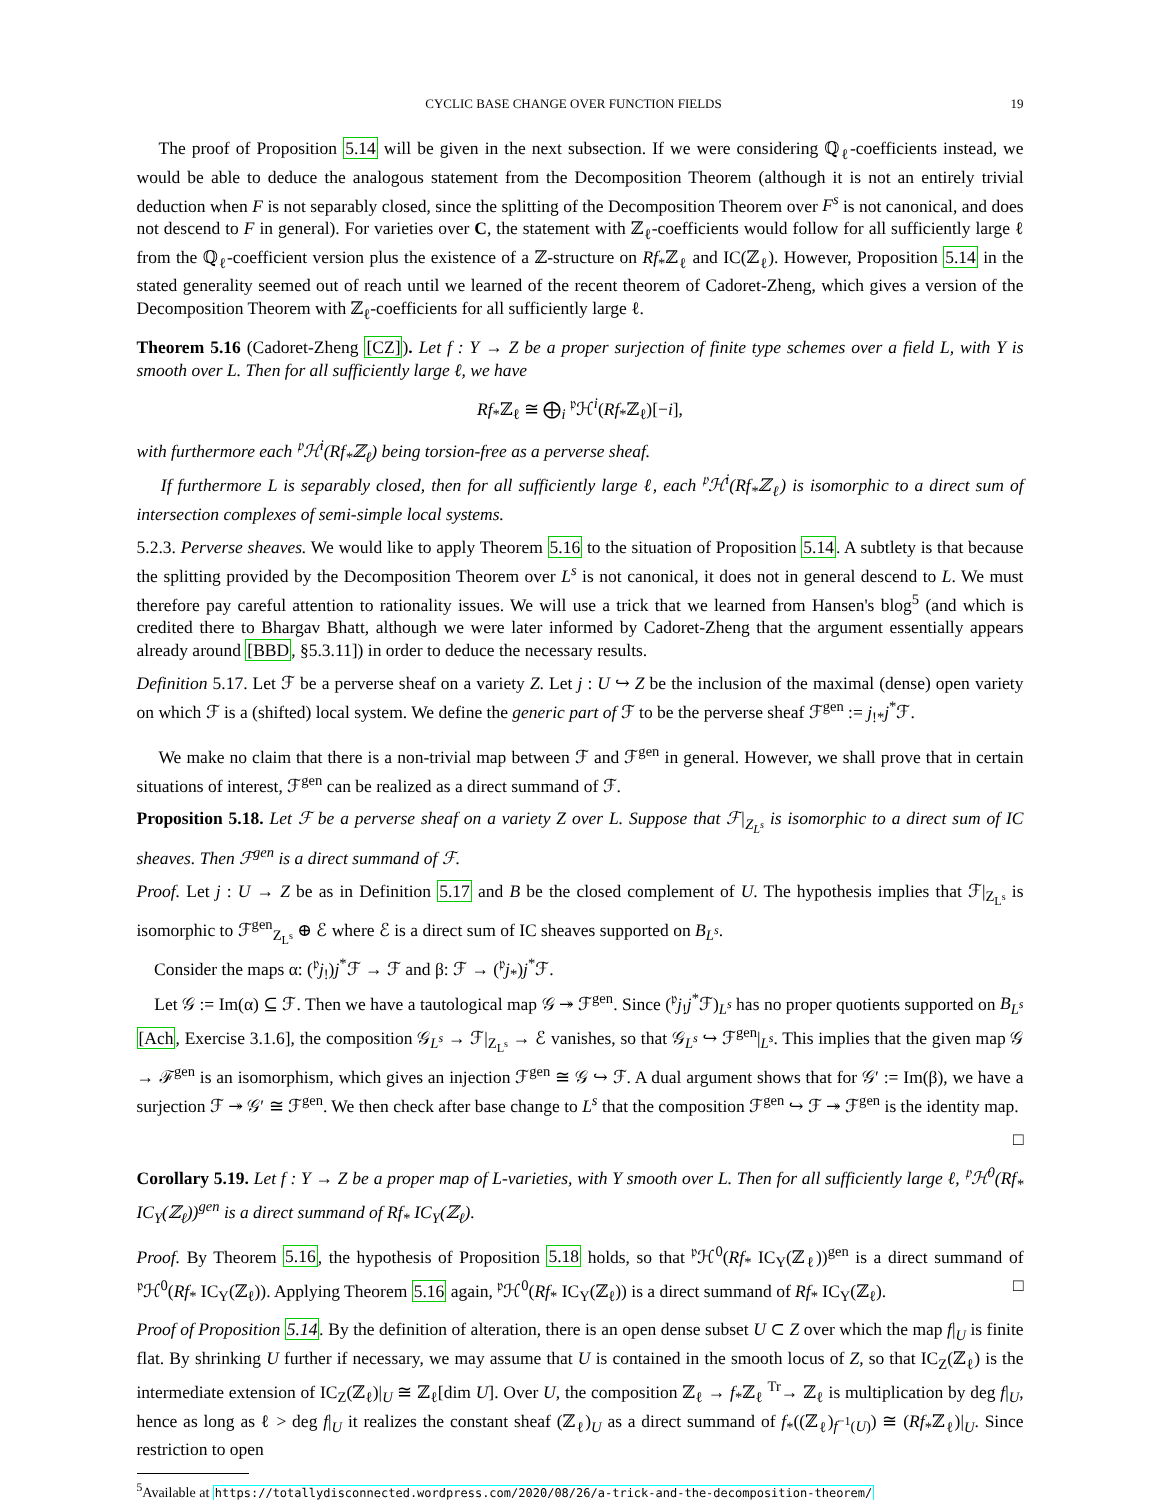CYCLIC BASE CHANGE OVER FUNCTION FIELDS 19
The proof of Proposition 5.14 will be given in the next subsection. If we were considering ℚ<sub>ℓ</sub>-coefficients instead, we would be able to deduce the analogous statement from the Decomposition Theorem (although it is not an entirely trivial deduction when F is not separably closed, since the splitting of the Decomposition Theorem over F<sup>s</sup> is not canonical, and does not descend to F in general). For varieties over C, the statement with ℤ<sub>ℓ</sub>-coefficients would follow for all sufficiently large ℓ from the ℚ<sub>ℓ</sub>-coefficient version plus the existence of a ℤ-structure on Rf<sub>*</sub>ℤ<sub>ℓ</sub> and IC(ℤ<sub>ℓ</sub>). However, Proposition 5.14 in the stated generality seemed out of reach until we learned of the recent theorem of Cadoret-Zheng, which gives a version of the Decomposition Theorem with ℤ<sub>ℓ</sub>-coefficients for all sufficiently large ℓ.
Theorem 5.16 (Cadoret-Zheng [CZ]). Let f : Y → Z be a proper surjection of finite type schemes over a field L, with Y is smooth over L. Then for all sufficiently large ℓ, we have
Rf<sub>*</sub>ℤ<sub>ℓ</sub> ≅ ⨁<sub>i</sub> <sup>𝔭</sup>ℋ<sup>i</sup>(Rf<sub>*</sub>ℤ<sub>ℓ</sub>)[−i],
with furthermore each <sup>𝔭</sup>ℋ<sup>i</sup>(Rf<sub>*</sub>ℤ<sub>ℓ</sub>) being torsion-free as a perverse sheaf.
If furthermore L is separably closed, then for all sufficiently large ℓ, each <sup>𝔭</sup>ℋ<sup>i</sup>(Rf<sub>*</sub>ℤ<sub>ℓ</sub>) is isomorphic to a direct sum of intersection complexes of semi-simple local systems.
5.2.3. Perverse sheaves. We would like to apply Theorem 5.16 to the situation of Proposition 5.14. A subtlety is that because the splitting provided by the Decomposition Theorem over L<sup>s</sup> is not canonical, it does not in general descend to L. We must therefore pay careful attention to rationality issues. We will use a trick that we learned from Hansen's blog<sup>5</sup> (and which is credited there to Bhargav Bhatt, although we were later informed by Cadoret-Zheng that the argument essentially appears already around [BBD, §5.3.11]) in order to deduce the necessary results.
Definition 5.17. Let ℱ be a perverse sheaf on a variety Z. Let j : U ↪ Z be the inclusion of the maximal (dense) open variety on which ℱ is a (shifted) local system. We define the generic part of ℱ to be the perverse sheaf ℱ<sup>gen</sup> := j<sub>!*</sub>j<sup>*</sup>ℱ.
We make no claim that there is a non-trivial map between ℱ and ℱ<sup>gen</sup> in general. However, we shall prove that in certain situations of interest, ℱ<sup>gen</sup> can be realized as a direct summand of ℱ.
Proposition 5.18. Let ℱ be a perverse sheaf on a variety Z over L. Suppose that ℱ|<sub>Z<sub>L<sup>s</sup></sub></sub> is isomorphic to a direct sum of IC sheaves. Then ℱ<sup>gen</sup> is a direct summand of ℱ.
Proof. Let j : U → Z be as in Definition 5.17 and B be the closed complement of U. The hypothesis implies that ℱ|<sub>Z<sub>L<sup>s</sup></sub></sub> is isomorphic to ℱ<sup>gen</sup><sub>Z<sub>L<sup>s</sup></sub></sub> ⊕ ℰ where ℰ is a direct sum of IC sheaves supported on B<sub>L<sup>s</sup></sub>.
Consider the maps α: (<sup>𝔭</sup>j<sub>!</sub>)j<sup>*</sup>ℱ → ℱ and β: ℱ → (<sup>𝔭</sup>j<sub>*</sub>)j<sup>*</sup>ℱ.
Let 𝒢 := Im(α) ⊆ ℱ. Then we have a tautological map 𝒢 ↠ ℱ<sup>gen</sup>. Since (<sup>𝔭</sup>j<sub>!</sub>j<sup>*</sup>ℱ)<sub>L<sup>s</sup></sub> has no proper quotients supported on B<sub>L<sup>s</sup></sub> [Ach, Exercise 3.1.6], the composition 𝒢<sub>L<sup>s</sup></sub> → ℱ|<sub>Z<sub>L<sup>s</sup></sub></sub> → ℰ vanishes, so that 𝒢<sub>L<sup>s</sup></sub> ↪ ℱ<sup>gen</sup>|<sub>L<sup>s</sup></sub>. This implies that the given map 𝒢 → ℱ<sup>gen</sup> is an isomorphism, which gives an injection ℱ<sup>gen</sup> ≅ 𝒢 ↪ ℱ. A dual argument shows that for 𝒢′ := Im(β), we have a surjection ℱ ↠ 𝒢′ ≅ ℱ<sup>gen</sup>. We then check after base change to L<sup>s</sup> that the composition ℱ<sup>gen</sup> ↪ ℱ ↠ ℱ<sup>gen</sup> is the identity map.
□
Corollary 5.19. Let f : Y → Z be a proper map of L-varieties, with Y smooth over L. Then for all sufficiently large ℓ, <sup>𝔭</sup>ℋ<sup>0</sup>(Rf<sub>*</sub> IC<sub>Y</sub>(ℤ<sub>ℓ</sub>))<sup>gen</sup> is a direct summand of Rf<sub>*</sub> IC<sub>Y</sub>(ℤ<sub>ℓ</sub>).
Proof. By Theorem 5.16, the hypothesis of Proposition 5.18 holds, so that <sup>𝔭</sup>ℋ<sup>0</sup>(Rf<sub>*</sub> IC<sub>Y</sub>(ℤ<sub>ℓ</sub>))<sup>gen</sup> is a direct summand of <sup>𝔭</sup>ℋ<sup>0</sup>(Rf<sub>*</sub> IC<sub>Y</sub>(ℤ<sub>ℓ</sub>)). Applying Theorem 5.16 again, <sup>𝔭</sup>ℋ<sup>0</sup>(Rf<sub>*</sub> IC<sub>Y</sub>(ℤ<sub>ℓ</sub>)) is a direct summand of Rf<sub>*</sub> IC<sub>Y</sub>(ℤ<sub>ℓ</sub>). □
Proof of Proposition 5.14. By the definition of alteration, there is an open dense subset U ⊂ Z over which the map f|<sub>U</sub> is finite flat. By shrinking U further if necessary, we may assume that U is contained in the smooth locus of Z, so that IC<sub>Z</sub>(ℤ<sub>ℓ</sub>) is the intermediate extension of IC<sub>Z</sub>(ℤ<sub>ℓ</sub>)|<sub>U</sub> ≅ ℤ<sub>ℓ</sub>[dim U]. Over U, the composition ℤ<sub>ℓ</sub> → f<sub>*</sub>ℤ<sub>ℓ</sub> <sup>Tr</sup>→ ℤ<sub>ℓ</sub> is multiplication by deg f|<sub>U</sub>, hence as long as ℓ > deg f|<sub>U</sub> it realizes the constant sheaf (ℤ<sub>ℓ</sub>)<sub>U</sub> as a direct summand of f<sub>*</sub>((ℤ<sub>ℓ</sub>)<sub>f<sup>−1</sup>(U)</sub>) ≅ (Rf<sub>*</sub>ℤ<sub>ℓ</sub>)|<sub>U</sub>. Since restriction to open
<sup>5</sup> Available at https://totallydisconnected.wordpress.com/2020/08/26/a-trick-and-the-decomposition-theorem/